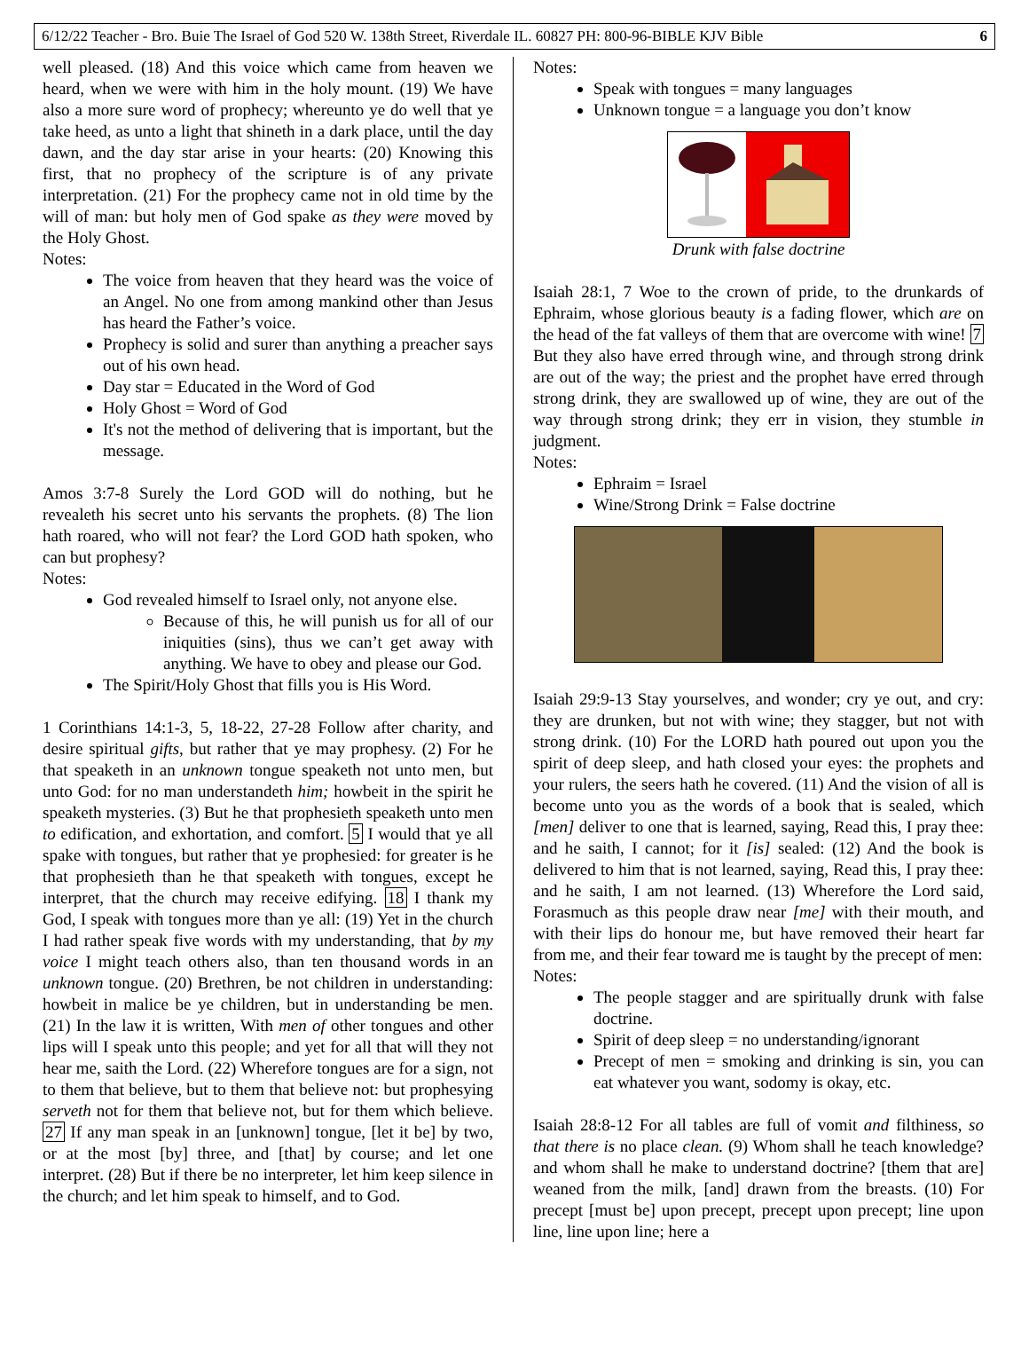6/12/22 Teacher - Bro. Buie The Israel of God 520 W. 138th Street, Riverdale IL. 60827 PH: 800-96-BIBLE KJV Bible 6
well pleased. (18) And this voice which came from heaven we heard, when we were with him in the holy mount. (19) We have also a more sure word of prophecy; whereunto ye do well that ye take heed, as unto a light that shineth in a dark place, until the day dawn, and the day star arise in your hearts: (20) Knowing this first, that no prophecy of the scripture is of any private interpretation. (21) For the prophecy came not in old time by the will of man: but holy men of God spake as they were moved by the Holy Ghost.
Notes:
The voice from heaven that they heard was the voice of an Angel. No one from among mankind other than Jesus has heard the Father’s voice.
Prophecy is solid and surer than anything a preacher says out of his own head.
Day star = Educated in the Word of God
Holy Ghost = Word of God
It's not the method of delivering that is important, but the message.
Amos 3:7-8 Surely the Lord GOD will do nothing, but he revealeth his secret unto his servants the prophets. (8) The lion hath roared, who will not fear? the Lord GOD hath spoken, who can but prophesy?
Notes:
God revealed himself to Israel only, not anyone else.
Because of this, he will punish us for all of our iniquities (sins), thus we can’t get away with anything. We have to obey and please our God.
The Spirit/Holy Ghost that fills you is His Word.
1 Corinthians 14:1-3, 5, 18-22, 27-28 Follow after charity, and desire spiritual gifts, but rather that ye may prophesy. (2) For he that speaketh in an unknown tongue speaketh not unto men, but unto God: for no man understandeth him; howbeit in the spirit he speaketh mysteries. (3) But he that prophesieth speaketh unto men to edification, and exhortation, and comfort. 5 I would that ye all spake with tongues, but rather that ye prophesied: for greater is he that prophesieth than he that speaketh with tongues, except he interpret, that the church may receive edifying. 18 I thank my God, I speak with tongues more than ye all: (19) Yet in the church I had rather speak five words with my understanding, that by my voice I might teach others also, than ten thousand words in an unknown tongue. (20) Brethren, be not children in understanding: howbeit in malice be ye children, but in understanding be men. (21) In the law it is written, With men of other tongues and other lips will I speak unto this people; and yet for all that will they not hear me, saith the Lord. (22) Wherefore tongues are for a sign, not to them that believe, but to them that believe not: but prophesying serveth not for them that believe not, but for them which believe. 27 If any man speak in an [unknown] tongue, [let it be] by two, or at the most [by] three, and [that] by course; and let one interpret. (28) But if there be no interpreter, let him keep silence in the church; and let him speak to himself, and to God.
Notes:
Speak with tongues = many languages
Unknown tongue = a language you don’t know
Drunk with false doctrine
Isaiah 28:1, 7 Woe to the crown of pride, to the drunkards of Ephraim, whose glorious beauty is a fading flower, which are on the head of the fat valleys of them that are overcome with wine! 7 But they also have erred through wine, and through strong drink are out of the way; the priest and the prophet have erred through strong drink, they are swallowed up of wine, they are out of the way through strong drink; they err in vision, they stumble in judgment.
Notes:
Ephraim = Israel
Wine/Strong Drink = False doctrine
Isaiah 29:9-13 Stay yourselves, and wonder; cry ye out, and cry: they are drunken, but not with wine; they stagger, but not with strong drink. (10) For the LORD hath poured out upon you the spirit of deep sleep, and hath closed your eyes: the prophets and your rulers, the seers hath he covered. (11) And the vision of all is become unto you as the words of a book that is sealed, which [men] deliver to one that is learned, saying, Read this, I pray thee: and he saith, I cannot; for it [is] sealed: (12) And the book is delivered to him that is not learned, saying, Read this, I pray thee: and he saith, I am not learned. (13) Wherefore the Lord said, Forasmuch as this people draw near [me] with their mouth, and with their lips do honour me, but have removed their heart far from me, and their fear toward me is taught by the precept of men:
Notes:
The people stagger and are spiritually drunk with false doctrine.
Spirit of deep sleep = no understanding/ignorant
Precept of men = smoking and drinking is sin, you can eat whatever you want, sodomy is okay, etc.
Isaiah 28:8-12 For all tables are full of vomit and filthiness, so that there is no place clean. (9) Whom shall he teach knowledge? and whom shall he make to understand doctrine? [them that are] weaned from the milk, [and] drawn from the breasts. (10) For precept [must be] upon precept, precept upon precept; line upon line, line upon line; here a